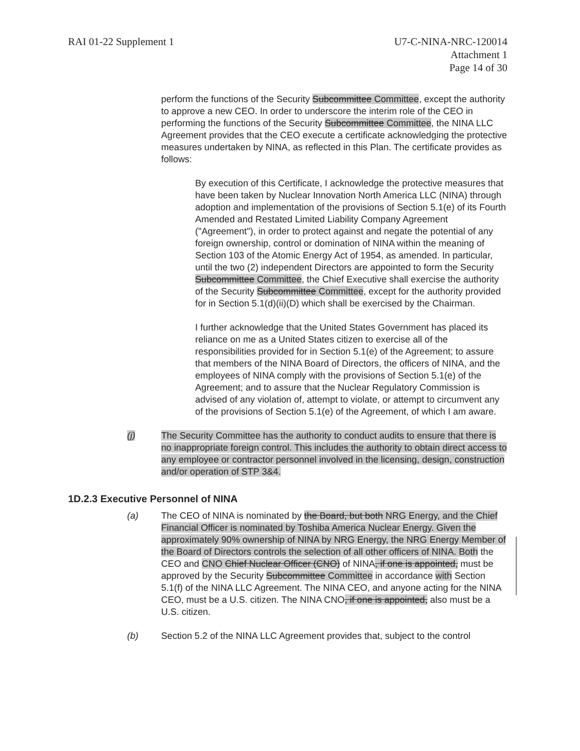RAI 01-22 Supplement 1 U7-C-NINA-NRC-120014
Attachment 1
Page 14 of 30
perform the functions of the Security Subcommittee Committee, except the authority to approve a new CEO. In order to underscore the interim role of the CEO in performing the functions of the Security Subcommittee Committee, the NINA LLC Agreement provides that the CEO execute a certificate acknowledging the protective measures undertaken by NINA, as reflected in this Plan. The certificate provides as follows:
By execution of this Certificate, I acknowledge the protective measures that have been taken by Nuclear Innovation North America LLC (NINA) through adoption and implementation of the provisions of Section 5.1(e) of its Fourth Amended and Restated Limited Liability Company Agreement ("Agreement"), in order to protect against and negate the potential of any foreign ownership, control or domination of NINA within the meaning of Section 103 of the Atomic Energy Act of 1954, as amended. In particular, until the two (2) independent Directors are appointed to form the Security Subcommittee Committee, the Chief Executive shall exercise the authority of the Security Subcommittee Committee, except for the authority provided for in Section 5.1(d)(ii)(D) which shall be exercised by the Chairman.
I further acknowledge that the United States Government has placed its reliance on me as a United States citizen to exercise all of the responsibilities provided for in Section 5.1(e) of the Agreement; to assure that members of the NINA Board of Directors, the officers of NINA, and the employees of NINA comply with the provisions of Section 5.1(e) of the Agreement; and to assure that the Nuclear Regulatory Commission is advised of any violation of, attempt to violate, or attempt to circumvent any of the provisions of Section 5.1(e) of the Agreement, of which I am aware.
(j) The Security Committee has the authority to conduct audits to ensure that there is no inappropriate foreign control. This includes the authority to obtain direct access to any employee or contractor personnel involved in the licensing, design, construction and/or operation of STP 3&4.
1D.2.3 Executive Personnel of NINA
(a) The CEO of NINA is nominated by the Board, but both NRG Energy, and the Chief Financial Officer is nominated by Toshiba America Nuclear Energy. Given the approximately 90% ownership of NINA by NRG Energy, the NRG Energy Member of the Board of Directors controls the selection of all other officers of NINA. Both the CEO and CNO Chief Nuclear Officer (CNO) of NINA, if one is appointed, must be approved by the Security Subcommittee Committee in accordance with Section 5.1(f) of the NINA LLC Agreement. The NINA CEO, and anyone acting for the NINA CEO, must be a U.S. citizen. The NINA CNO, if one is appointed, also must be a U.S. citizen.
(b) Section 5.2 of the NINA LLC Agreement provides that, subject to the control